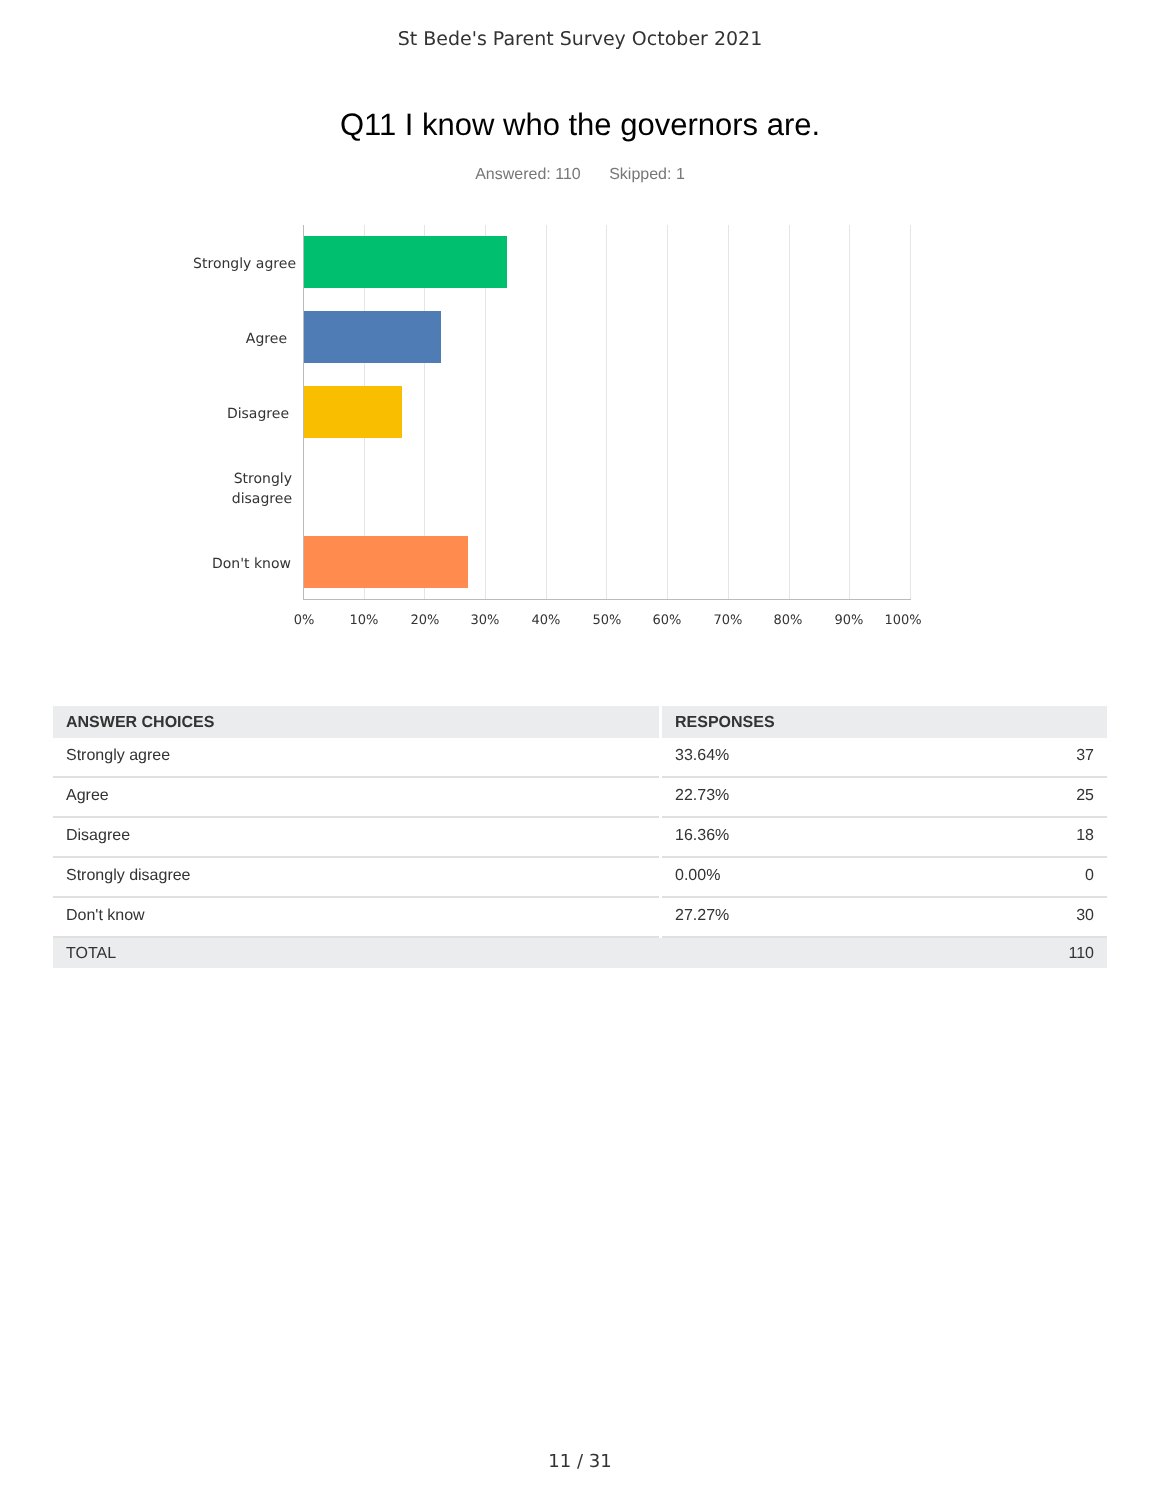St Bede's Parent Survey October 2021
Q11 I know who the governors are.
Answered: 110 Skipped: 1
Strongly agree
Agree
Disagree
Strongly
disagree
Don't know
0% 10% 20% 30% 40% 50% 60% 70% 80% 90% 100%
| ANSWER CHOICES | RESPONSES | |
| --- | --- | --- |
| Strongly agree | 33.64% | 37 |
| Agree | 22.73% | 25 |
| Disagree | 16.36% | 18 |
| Strongly disagree | 0.00% | 0 |
| Don't know | 27.27% | 30 |
| TOTAL | | 110 |
11 / 31